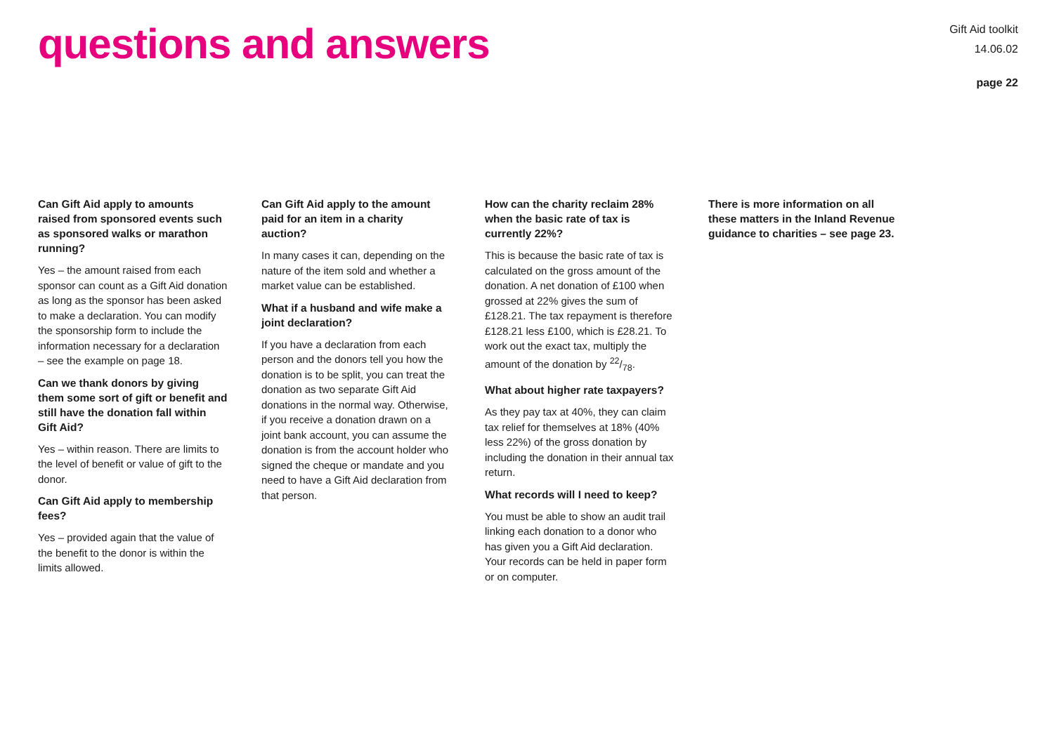questions and answers
Gift Aid toolkit
14.06.02
page 22
Can Gift Aid apply to amounts raised from sponsored events such as sponsored walks or marathon running?
Yes – the amount raised from each sponsor can count as a Gift Aid donation as long as the sponsor has been asked to make a declaration. You can modify the sponsorship form to include the information necessary for a declaration – see the example on page 18.
Can we thank donors by giving them some sort of gift or benefit and still have the donation fall within Gift Aid?
Yes – within reason. There are limits to the level of benefit or value of gift to the donor.
Can Gift Aid apply to membership fees?
Yes – provided again that the value of the benefit to the donor is within the limits allowed.
Can Gift Aid apply to the amount paid for an item in a charity auction?
In many cases it can, depending on the nature of the item sold and whether a market value can be established.
What if a husband and wife make a joint declaration?
If you have a declaration from each person and the donors tell you how the donation is to be split, you can treat the donation as two separate Gift Aid donations in the normal way. Otherwise, if you receive a donation drawn on a joint bank account, you can assume the donation is from the account holder who signed the cheque or mandate and you need to have a Gift Aid declaration from that person.
How can the charity reclaim 28% when the basic rate of tax is currently 22%?
This is because the basic rate of tax is calculated on the gross amount of the donation. A net donation of £100 when grossed at 22% gives the sum of £128.21. The tax repayment is therefore £128.21 less £100, which is £28.21. To work out the exact tax, multiply the amount of the donation by 22/78.
What about higher rate taxpayers?
As they pay tax at 40%, they can claim tax relief for themselves at 18% (40% less 22%) of the gross donation by including the donation in their annual tax return.
What records will I need to keep?
You must be able to show an audit trail linking each donation to a donor who has given you a Gift Aid declaration. Your records can be held in paper form or on computer.
There is more information on all these matters in the Inland Revenue guidance to charities – see page 23.